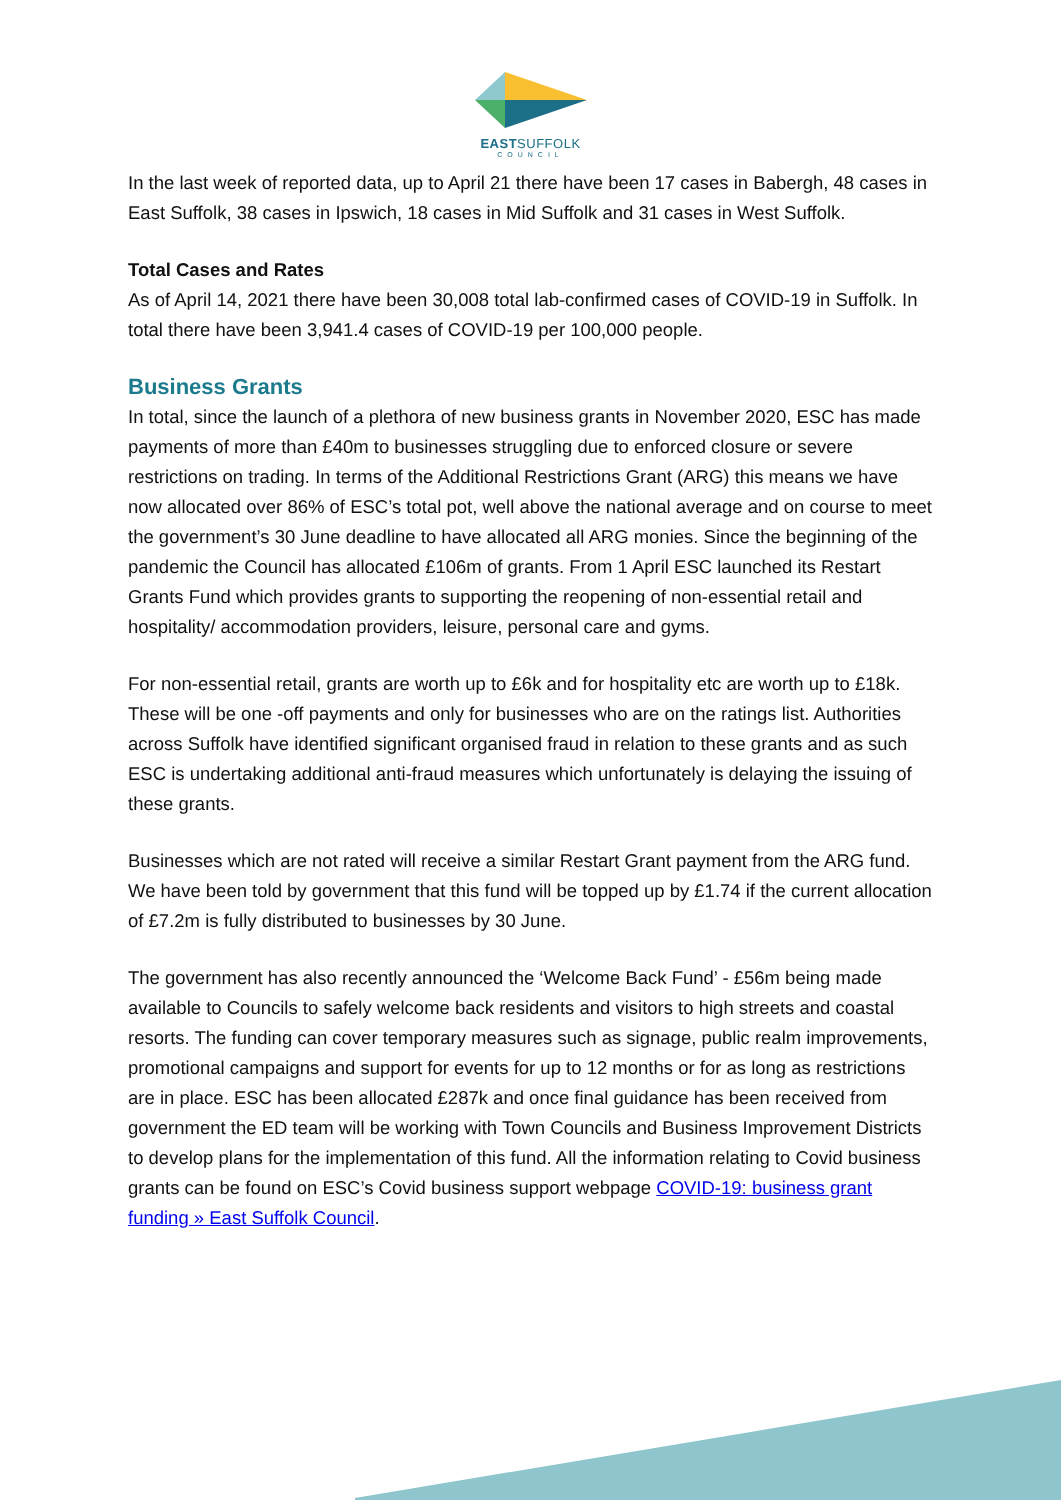EASTSUFFOLK
COUNCIL
In the last week of reported data, up to April 21 there have been 17 cases in Babergh, 48 cases in East Suffolk, 38 cases in Ipswich, 18 cases in Mid Suffolk and 31 cases in West Suffolk.
Total Cases and Rates
As of April 14, 2021 there have been 30,008 total lab-confirmed cases of COVID-19 in Suffolk. In total there have been 3,941.4 cases of COVID-19 per 100,000 people.
Business Grants
In total, since the launch of a plethora of new business grants in November 2020, ESC has made payments of more than £40m to businesses struggling due to enforced closure or severe restrictions on trading. In terms of the Additional Restrictions Grant (ARG) this means we have now allocated over 86% of ESC’s total pot, well above the national average and on course to meet the government’s 30 June deadline to have allocated all ARG monies. Since the beginning of the pandemic the Council has allocated £106m of grants. From 1 April ESC launched its Restart Grants Fund which provides grants to supporting the reopening of non-essential retail and hospitality/ accommodation providers, leisure, personal care and gyms.
For non-essential retail, grants are worth up to £6k and for hospitality etc are worth up to £18k. These will be one -off payments and only for businesses who are on the ratings list. Authorities across Suffolk have identified significant organised fraud in relation to these grants and as such ESC is undertaking additional anti-fraud measures which unfortunately is delaying the issuing of these grants.
Businesses which are not rated will receive a similar Restart Grant payment from the ARG fund. We have been told by government that this fund will be topped up by £1.74 if the current allocation of £7.2m is fully distributed to businesses by 30 June.
The government has also recently announced the ‘Welcome Back Fund’ - £56m being made available to Councils to safely welcome back residents and visitors to high streets and coastal resorts. The funding can cover temporary measures such as signage, public realm improvements, promotional campaigns and support for events for up to 12 months or for as long as restrictions are in place. ESC has been allocated £287k and once final guidance has been received from government the ED team will be working with Town Councils and Business Improvement Districts to develop plans for the implementation of this fund. All the information relating to Covid business grants can be found on ESC’s Covid business support webpage COVID-19: business grant funding » East Suffolk Council.